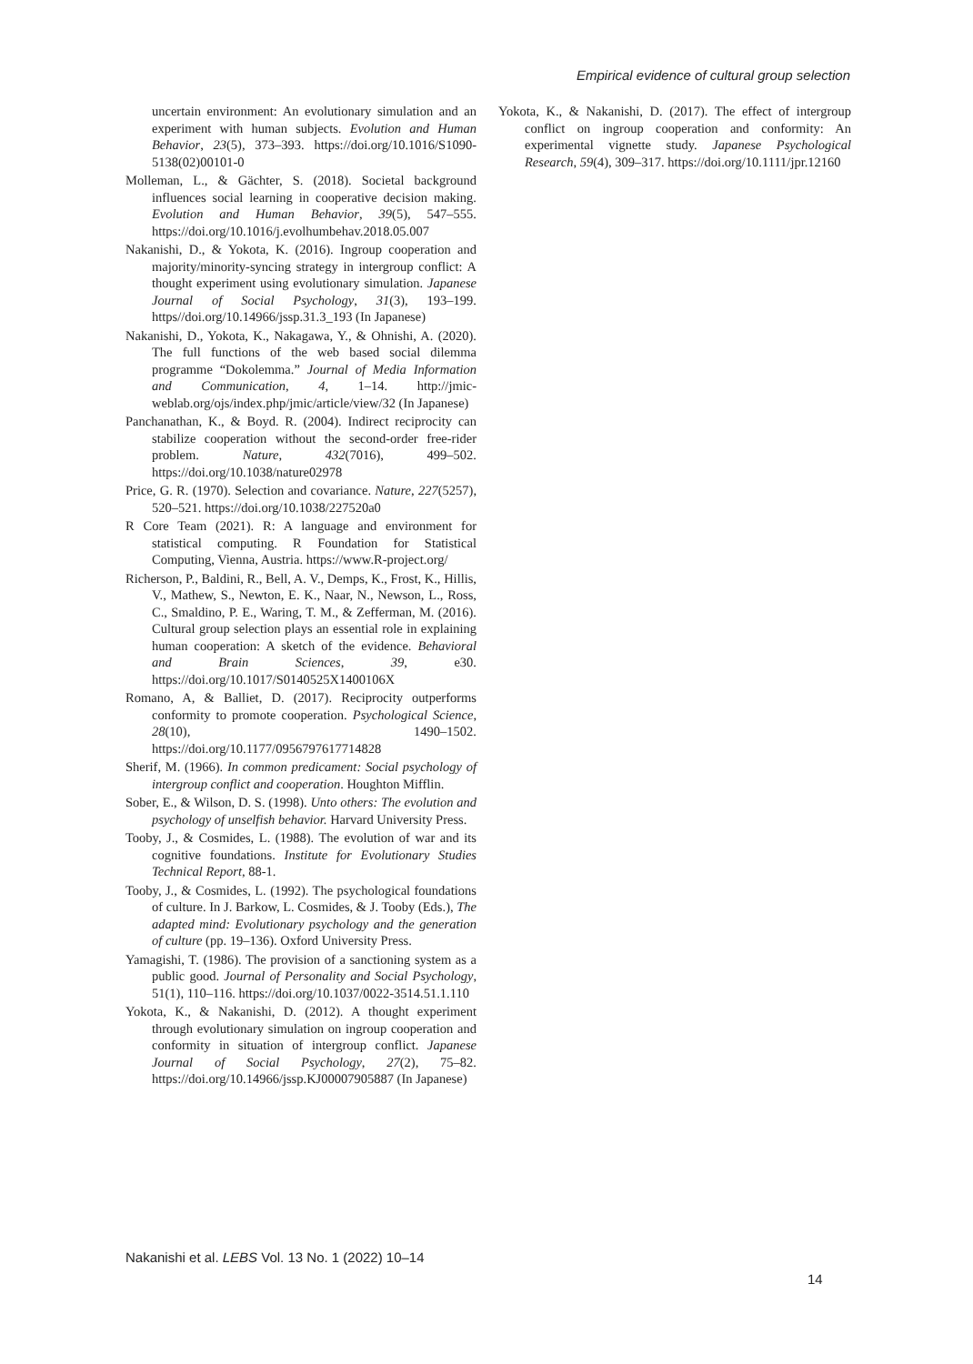Empirical evidence of cultural group selection
uncertain environment: An evolutionary simulation and an experiment with human subjects. Evolution and Human Behavior, 23(5), 373–393. https://doi.org/10.1016/S1090-5138(02)00101-0
Molleman, L., & Gächter, S. (2018). Societal background influences social learning in cooperative decision making. Evolution and Human Behavior, 39(5), 547–555. https://doi.org/10.1016/j.evolhumbehav.2018.05.007
Nakanishi, D., & Yokota, K. (2016). Ingroup cooperation and majority/minority-syncing strategy in intergroup conflict: A thought experiment using evolutionary simulation. Japanese Journal of Social Psychology, 31(3), 193–199. https//doi.org/10.14966/jssp.31.3_193 (In Japanese)
Nakanishi, D., Yokota, K., Nakagawa, Y., & Ohnishi, A. (2020). The full functions of the web based social dilemma programme “Dokolemma.” Journal of Media Information and Communication, 4, 1–14. http://jmic-weblab.org/ojs/index.php/jmic/article/view/32 (In Japanese)
Panchanathan, K., & Boyd. R. (2004). Indirect reciprocity can stabilize cooperation without the second-order free-rider problem. Nature, 432(7016), 499–502. https://doi.org/10.1038/nature02978
Price, G. R. (1970). Selection and covariance. Nature, 227(5257), 520–521. https://doi.org/10.1038/227520a0
R Core Team (2021). R: A language and environment for statistical computing. R Foundation for Statistical Computing, Vienna, Austria. https://www.R-project.org/
Richerson, P., Baldini, R., Bell, A. V., Demps, K., Frost, K., Hillis, V., Mathew, S., Newton, E. K., Naar, N., Newson, L., Ross, C., Smaldino, P. E., Waring, T. M., & Zefferman, M. (2016). Cultural group selection plays an essential role in explaining human cooperation: A sketch of the evidence. Behavioral and Brain Sciences, 39, e30. https://doi.org/10.1017/S0140525X1400106X
Romano, A, & Balliet, D. (2017). Reciprocity outperforms conformity to promote cooperation. Psychological Science, 28(10), 1490–1502. https://doi.org/10.1177/0956797617714828
Sherif, M. (1966). In common predicament: Social psychology of intergroup conflict and cooperation. Houghton Mifflin.
Sober, E., & Wilson, D. S. (1998). Unto others: The evolution and psychology of unselfish behavior. Harvard University Press.
Tooby, J., & Cosmides, L. (1988). The evolution of war and its cognitive foundations. Institute for Evolutionary Studies Technical Report, 88-1.
Tooby, J., & Cosmides, L. (1992). The psychological foundations of culture. In J. Barkow, L. Cosmides, & J. Tooby (Eds.), The adapted mind: Evolutionary psychology and the generation of culture (pp. 19–136). Oxford University Press.
Yamagishi, T. (1986). The provision of a sanctioning system as a public good. Journal of Personality and Social Psychology, 51(1), 110–116. https://doi.org/10.1037/0022-3514.51.1.110
Yokota, K., & Nakanishi, D. (2012). A thought experiment through evolutionary simulation on ingroup cooperation and conformity in situation of intergroup conflict. Japanese Journal of Social Psychology, 27(2), 75–82. https://doi.org/10.14966/jssp.KJ00007905887 (In Japanese)
Yokota, K., & Nakanishi, D. (2017). The effect of intergroup conflict on ingroup cooperation and conformity: An experimental vignette study. Japanese Psychological Research, 59(4), 309–317. https://doi.org/10.1111/jpr.12160
Nakanishi et al. LEBS Vol. 13 No. 1 (2022) 10–14
14